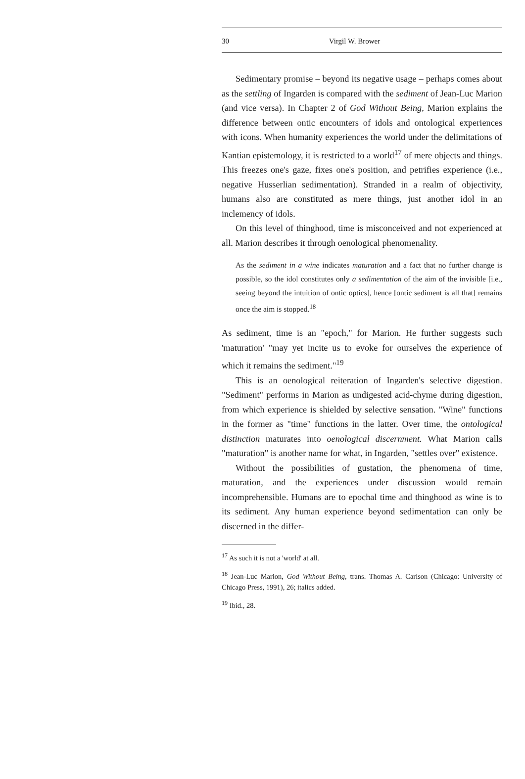30 Virgil W. Brower
Sedimentary promise – beyond its negative usage – perhaps comes about as the settling of Ingarden is compared with the sediment of Jean-Luc Marion (and vice versa). In Chapter 2 of God Without Being, Marion explains the difference between ontic encounters of idols and ontological experiences with icons. When humanity experiences the world under the delimitations of Kantian epistemology, it is restricted to a world<sup>17</sup> of mere objects and things. This freezes one's gaze, fixes one's position, and petrifies experience (i.e., negative Husserlian sedimentation). Stranded in a realm of objectivity, humans also are constituted as mere things, just another idol in an inclemency of idols.
On this level of thinghood, time is misconceived and not experienced at all. Marion describes it through oenological phenomenality.
As the sediment in a wine indicates maturation and a fact that no further change is possible, so the idol constitutes only a sedimentation of the aim of the invisible [i.e., seeing beyond the intuition of ontic optics], hence [ontic sediment is all that] remains once the aim is stopped.<sup>18</sup>
As sediment, time is an "epoch," for Marion. He further suggests such 'maturation' "may yet incite us to evoke for ourselves the experience of which it remains the sediment."<sup>19</sup>
This is an oenological reiteration of Ingarden's selective digestion. "Sediment" performs in Marion as undigested acid-chyme during digestion, from which experience is shielded by selective sensation. "Wine" functions in the former as "time" functions in the latter. Over time, the ontological distinction maturates into oenological discernment. What Marion calls "maturation" is another name for what, in Ingarden, "settles over" existence.
Without the possibilities of gustation, the phenomena of time, maturation, and the experiences under discussion would remain incomprehensible. Humans are to epochal time and thinghood as wine is to its sediment. Any human experience beyond sedimentation can only be discerned in the differ-
<sup>17</sup> As such it is not a 'world' at all.
<sup>18</sup> Jean-Luc Marion, God Without Being, trans. Thomas A. Carlson (Chicago: University of Chicago Press, 1991), 26; italics added.
<sup>19</sup> Ibid., 28.